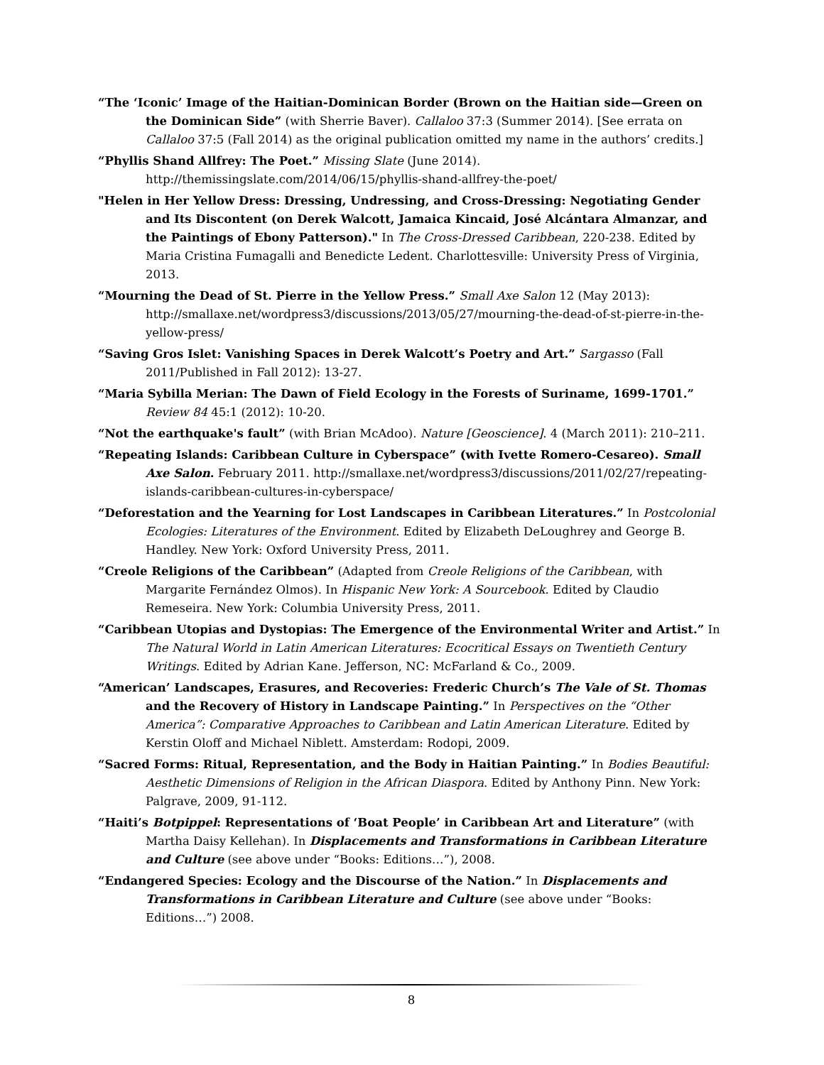“The ‘Iconic’ Image of the Haitian-Dominican Border (Brown on the Haitian side—Green on the Dominican Side” (with Sherrie Baver). Callaloo 37:3 (Summer 2014). [See errata on Callaloo 37:5 (Fall 2014) as the original publication omitted my name in the authors’ credits.]
“Phyllis Shand Allfrey: The Poet.” Missing Slate (June 2014). http://themissingslate.com/2014/06/15/phyllis-shand-allfrey-the-poet/
"Helen in Her Yellow Dress: Dressing, Undressing, and Cross-Dressing: Negotiating Gender and Its Discontent (on Derek Walcott, Jamaica Kincaid, José Alcántara Almanzar, and the Paintings of Ebony Patterson)." In The Cross-Dressed Caribbean, 220-238. Edited by Maria Cristina Fumagalli and Benedicte Ledent. Charlottesville: University Press of Virginia, 2013.
“Mourning the Dead of St. Pierre in the Yellow Press.” Small Axe Salon 12 (May 2013): http://smallaxe.net/wordpress3/discussions/2013/05/27/mourning-the-dead-of-st-pierre-in-the-yellow-press/
“Saving Gros Islet: Vanishing Spaces in Derek Walcott’s Poetry and Art.” Sargasso (Fall 2011/Published in Fall 2012): 13-27.
“Maria Sybilla Merian: The Dawn of Field Ecology in the Forests of Suriname, 1699-1701.” Review 84 45:1 (2012): 10-20.
“Not the earthquake's fault” (with Brian McAdoo). Nature [Geoscience]. 4 (March 2011): 210–211.
“Repeating Islands: Caribbean Culture in Cyberspace” (with Ivette Romero-Cesareo). Small Axe Salon. February 2011. http://smallaxe.net/wordpress3/discussions/2011/02/27/repeating-islands-caribbean-cultures-in-cyberspace/
“Deforestation and the Yearning for Lost Landscapes in Caribbean Literatures.” In Postcolonial Ecologies: Literatures of the Environment. Edited by Elizabeth DeLoughrey and George B. Handley. New York: Oxford University Press, 2011.
“Creole Religions of the Caribbean” (Adapted from Creole Religions of the Caribbean, with Margarite Fernández Olmos). In Hispanic New York: A Sourcebook. Edited by Claudio Remeseira. New York: Columbia University Press, 2011.
“Caribbean Utopias and Dystopias: The Emergence of the Environmental Writer and Artist.” In The Natural World in Latin American Literatures: Ecocritical Essays on Twentieth Century Writings. Edited by Adrian Kane. Jefferson, NC: McFarland & Co., 2009.
“American’ Landscapes, Erasures, and Recoveries: Frederic Church’s The Vale of St. Thomas and the Recovery of History in Landscape Painting.” In Perspectives on the “Other America”: Comparative Approaches to Caribbean and Latin American Literature. Edited by Kerstin Oloff and Michael Niblett. Amsterdam: Rodopi, 2009.
“Sacred Forms: Ritual, Representation, and the Body in Haitian Painting.” In Bodies Beautiful: Aesthetic Dimensions of Religion in the African Diaspora. Edited by Anthony Pinn. New York: Palgrave, 2009, 91-112.
“Haiti’s Botpippel: Representations of ‘Boat People’ in Caribbean Art and Literature” (with Martha Daisy Kellehan). In Displacements and Transformations in Caribbean Literature and Culture (see above under “Books: Editions…”), 2008.
“Endangered Species: Ecology and the Discourse of the Nation.” In Displacements and Transformations in Caribbean Literature and Culture (see above under “Books: Editions…”) 2008.
8